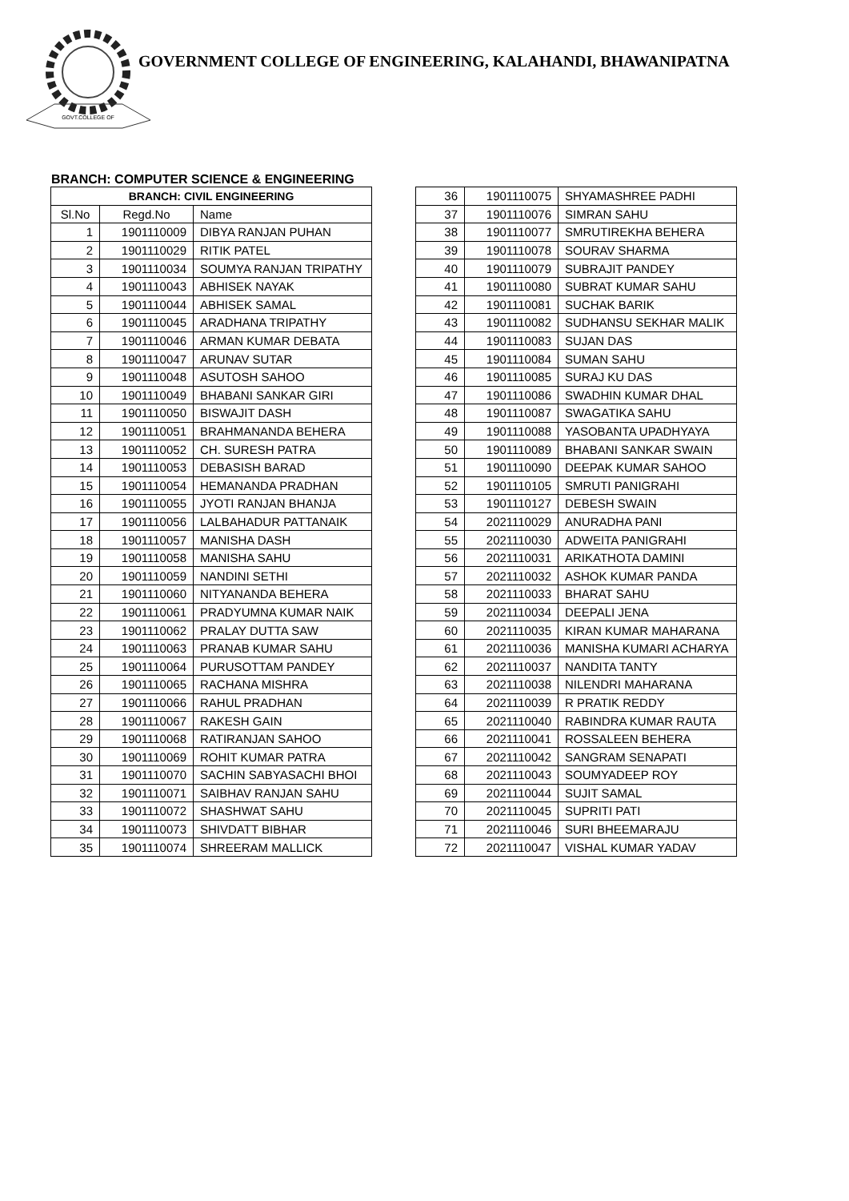GOVT.COLLEGE OF
GOVERNMENT COLLEGE OF ENGINEERING, KALAHANDI, BHAWANIPATNA
BRANCH: COMPUTER SCIENCE & ENGINEERING
| BRANCH: CIVIL ENGINEERING | | |
| --- | --- | --- |
| Sl.No | Regd.No | Name |
| 1 | 1901110009 | DIBYA RANJAN PUHAN |
| 2 | 1901110029 | RITIK PATEL |
| 3 | 1901110034 | SOUMYA RANJAN TRIPATHY |
| 4 | 1901110043 | ABHISEK NAYAK |
| 5 | 1901110044 | ABHISEK SAMAL |
| 6 | 1901110045 | ARADHANA TRIPATHY |
| 7 | 1901110046 | ARMAN KUMAR DEBATA |
| 8 | 1901110047 | ARUNAV SUTAR |
| 9 | 1901110048 | ASUTOSH SAHOO |
| 10 | 1901110049 | BHABANI SANKAR GIRI |
| 11 | 1901110050 | BISWAJIT DASH |
| 12 | 1901110051 | BRAHMANANDA BEHERA |
| 13 | 1901110052 | CH. SURESH PATRA |
| 14 | 1901110053 | DEBASISH BARAD |
| 15 | 1901110054 | HEMANANDA PRADHAN |
| 16 | 1901110055 | JYOTI RANJAN BHANJA |
| 17 | 1901110056 | LALBAHADUR PATTANAIK |
| 18 | 1901110057 | MANISHA DASH |
| 19 | 1901110058 | MANISHA SAHU |
| 20 | 1901110059 | NANDINI SETHI |
| 21 | 1901110060 | NITYANANDA BEHERA |
| 22 | 1901110061 | PRADYUMNA KUMAR NAIK |
| 23 | 1901110062 | PRALAY DUTTA SAW |
| 24 | 1901110063 | PRANAB KUMAR SAHU |
| 25 | 1901110064 | PURUSOTTAM PANDEY |
| 26 | 1901110065 | RACHANA MISHRA |
| 27 | 1901110066 | RAHUL PRADHAN |
| 28 | 1901110067 | RAKESH GAIN |
| 29 | 1901110068 | RATIRANJAN SAHOO |
| 30 | 1901110069 | ROHIT KUMAR PATRA |
| 31 | 1901110070 | SACHIN SABYASACHI BHOI |
| 32 | 1901110071 | SAIBHAV RANJAN SAHU |
| 33 | 1901110072 | SHASHWAT SAHU |
| 34 | 1901110073 | SHIVDATT BIBHAR |
| 35 | 1901110074 | SHREERAM MALLICK |
| 36 | 1901110075 | SHYAMASHREE PADHI |
| 37 | 1901110076 | SIMRAN SAHU |
| 38 | 1901110077 | SMRUTIREKHA BEHERA |
| 39 | 1901110078 | SOURAV SHARMA |
| 40 | 1901110079 | SUBRAJIT PANDEY |
| 41 | 1901110080 | SUBRAT KUMAR SAHU |
| 42 | 1901110081 | SUCHAK BARIK |
| 43 | 1901110082 | SUDHANSU SEKHAR MALIK |
| 44 | 1901110083 | SUJAN DAS |
| 45 | 1901110084 | SUMAN SAHU |
| 46 | 1901110085 | SURAJ KU DAS |
| 47 | 1901110086 | SWADHIN KUMAR DHAL |
| 48 | 1901110087 | SWAGATIKA SAHU |
| 49 | 1901110088 | YASOBANTA UPADHYAYA |
| 50 | 1901110089 | BHABANI SANKAR SWAIN |
| 51 | 1901110090 | DEEPAK KUMAR SAHOO |
| 52 | 1901110105 | SMRUTI PANIGRAHI |
| 53 | 1901110127 | DEBESH SWAIN |
| 54 | 2021110029 | ANURADHA PANI |
| 55 | 2021110030 | ADWEITA PANIGRAHI |
| 56 | 2021110031 | ARIKATHOTA DAMINI |
| 57 | 2021110032 | ASHOK KUMAR PANDA |
| 58 | 2021110033 | BHARAT SAHU |
| 59 | 2021110034 | DEEPALI JENA |
| 60 | 2021110035 | KIRAN KUMAR MAHARANA |
| 61 | 2021110036 | MANISHA KUMARI ACHARYA |
| 62 | 2021110037 | NANDITA TANTY |
| 63 | 2021110038 | NILENDRI MAHARANA |
| 64 | 2021110039 | R PRATIK REDDY |
| 65 | 2021110040 | RABINDRA KUMAR RAUTA |
| 66 | 2021110041 | ROSSALEEN BEHERA |
| 67 | 2021110042 | SANGRAM SENAPATI |
| 68 | 2021110043 | SOUMYADEEP ROY |
| 69 | 2021110044 | SUJIT SAMAL |
| 70 | 2021110045 | SUPRITI PATI |
| 71 | 2021110046 | SURI BHEEMARAJU |
| 72 | 2021110047 | VISHAL KUMAR YADAV |